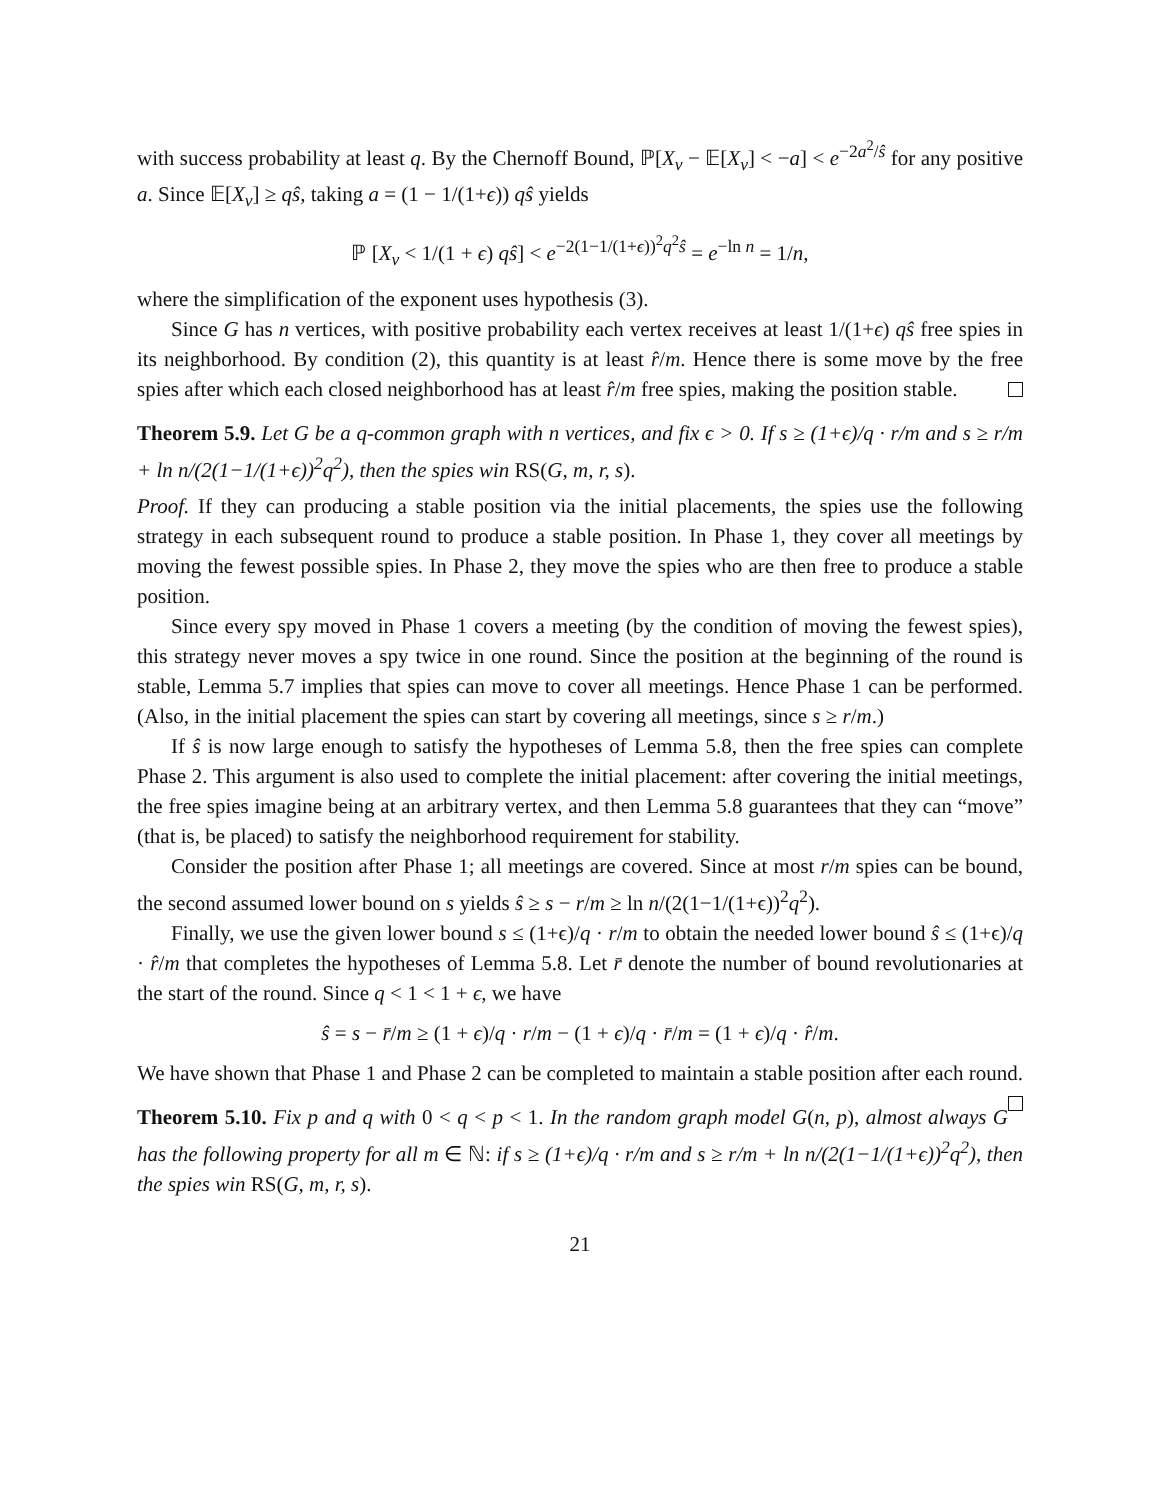with success probability at least q. By the Chernoff Bound, ℙ[X<sub>v</sub> − 𝔼[X<sub>v</sub>] < −a] < e<sup>−2a<sup>2</sup>/ŝ</sup> for any positive a. Since 𝔼[X<sub>v</sub>] ≥ qŝ, taking a = (1 − 1/(1+ϵ)) qŝ yields
ℙ [X<sub>v</sub> < 1/(1 + ϵ) qŝ] < e<sup>−2(1−1/(1+ϵ))<sup>2</sup>q<sup>2</sup>ŝ</sup> = e<sup>−ln n</sup> = 1/n,
where the simplification of the exponent uses hypothesis (3).
Since G has n vertices, with positive probability each vertex receives at least 1/(1+ϵ) qŝ free spies in its neighborhood. By condition (2), this quantity is at least r̂/m. Hence there is some move by the free spies after which each closed neighborhood has at least r̂/m free spies, making the position stable.
Theorem 5.9. Let G be a q-common graph with n vertices, and fix ϵ > 0. If s ≥ (1+ϵ)/q · r/m and s ≥ r/m + ln n/(2(1−1/(1+ϵ))<sup>2</sup>q<sup>2</sup>), then the spies win RS(G, m, r, s).
Proof. If they can producing a stable position via the initial placements, the spies use the following strategy in each subsequent round to produce a stable position. In Phase 1, they cover all meetings by moving the fewest possible spies. In Phase 2, they move the spies who are then free to produce a stable position.
Since every spy moved in Phase 1 covers a meeting (by the condition of moving the fewest spies), this strategy never moves a spy twice in one round. Since the position at the beginning of the round is stable, Lemma 5.7 implies that spies can move to cover all meetings. Hence Phase 1 can be performed. (Also, in the initial placement the spies can start by covering all meetings, since s ≥ r/m.)
If ŝ is now large enough to satisfy the hypotheses of Lemma 5.8, then the free spies can complete Phase 2. This argument is also used to complete the initial placement: after covering the initial meetings, the free spies imagine being at an arbitrary vertex, and then Lemma 5.8 guarantees that they can “move” (that is, be placed) to satisfy the neighborhood requirement for stability.
Consider the position after Phase 1; all meetings are covered. Since at most r/m spies can be bound, the second assumed lower bound on s yields ŝ ≥ s − r/m ≥ ln n/(2(1−1/(1+ϵ))<sup>2</sup>q<sup>2</sup>).
Finally, we use the given lower bound s ≤ (1+ϵ)/q · r/m to obtain the needed lower bound ŝ ≤ (1+ϵ)/q · r̂/m that completes the hypotheses of Lemma 5.8. Let r̄ denote the number of bound revolutionaries at the start of the round. Since q < 1 < 1 + ϵ, we have
ŝ = s − r̄/m ≥ (1 + ϵ)/q · r/m − (1 + ϵ)/q · r̄/m = (1 + ϵ)/q · r̂/m.
We have shown that Phase 1 and Phase 2 can be completed to maintain a stable position after each round.
Theorem 5.10. Fix p and q with 0 < q < p < 1. In the random graph model G(n, p), almost always G has the following property for all m ∈ ℕ: if s ≥ (1+ϵ)/q · r/m and s ≥ r/m + ln n/(2(1−1/(1+ϵ))<sup>2</sup>q<sup>2</sup>), then the spies win RS(G, m, r, s).
21